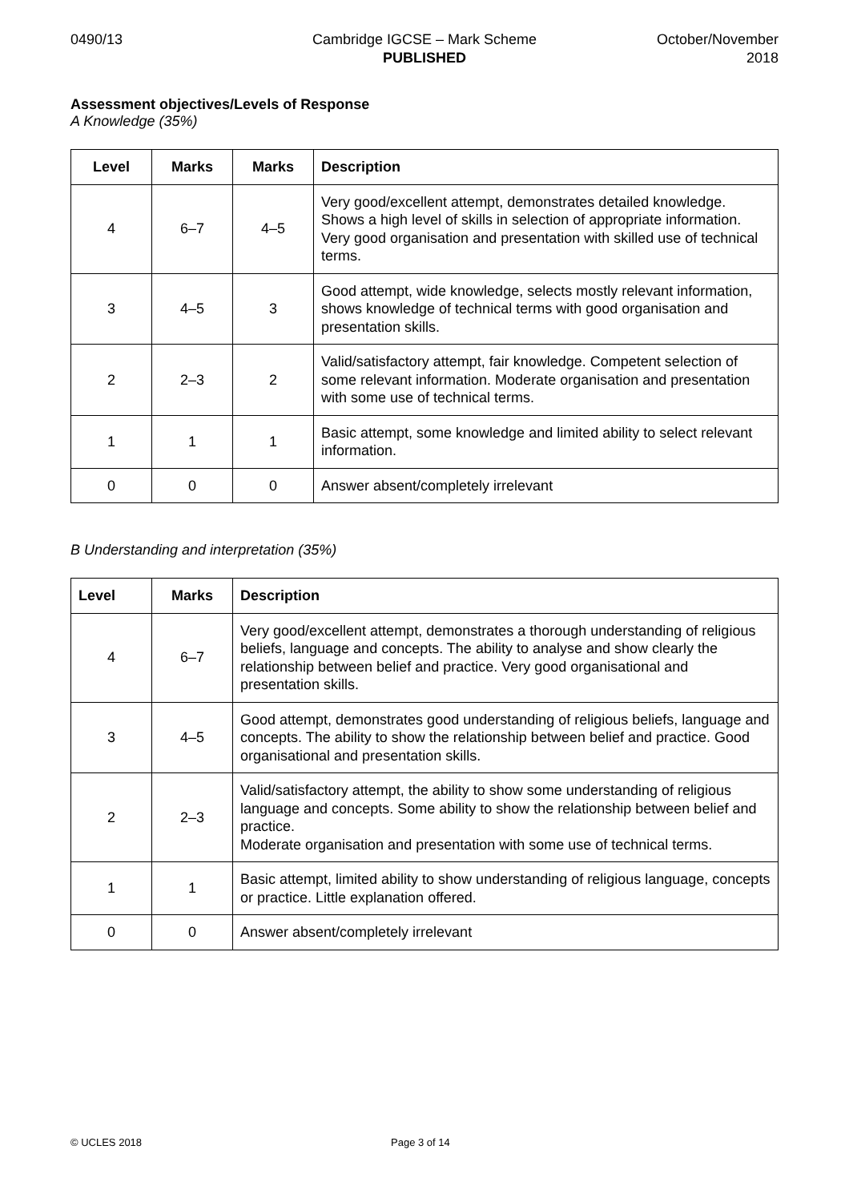0490/13 Cambridge IGCSE – Mark Scheme
PUBLISHED
October/November
2018
Assessment objectives/Levels of Response
A Knowledge (35%)
| Level | Marks | Marks | Description |
| --- | --- | --- | --- |
| 4 | 6–7 | 4–5 | Very good/excellent attempt, demonstrates detailed knowledge. Shows a high level of skills in selection of appropriate information. Very good organisation and presentation with skilled use of technical terms. |
| 3 | 4–5 | 3 | Good attempt, wide knowledge, selects mostly relevant information, shows knowledge of technical terms with good organisation and presentation skills. |
| 2 | 2–3 | 2 | Valid/satisfactory attempt, fair knowledge. Competent selection of some relevant information. Moderate organisation and presentation with some use of technical terms. |
| 1 | 1 | 1 | Basic attempt, some knowledge and limited ability to select relevant information. |
| 0 | 0 | 0 | Answer absent/completely irrelevant |
B Understanding and interpretation (35%)
| Level | Marks | Description |
| --- | --- | --- |
| 4 | 6–7 | Very good/excellent attempt, demonstrates a thorough understanding of religious beliefs, language and concepts. The ability to analyse and show clearly the relationship between belief and practice. Very good organisational and presentation skills. |
| 3 | 4–5 | Good attempt, demonstrates good understanding of religious beliefs, language and concepts. The ability to show the relationship between belief and practice. Good organisational and presentation skills. |
| 2 | 2–3 | Valid/satisfactory attempt, the ability to show some understanding of religious language and concepts. Some ability to show the relationship between belief and practice. Moderate organisation and presentation with some use of technical terms. |
| 1 | 1 | Basic attempt, limited ability to show understanding of religious language, concepts or practice. Little explanation offered. |
| 0 | 0 | Answer absent/completely irrelevant |
© UCLES 2018 Page 3 of 14